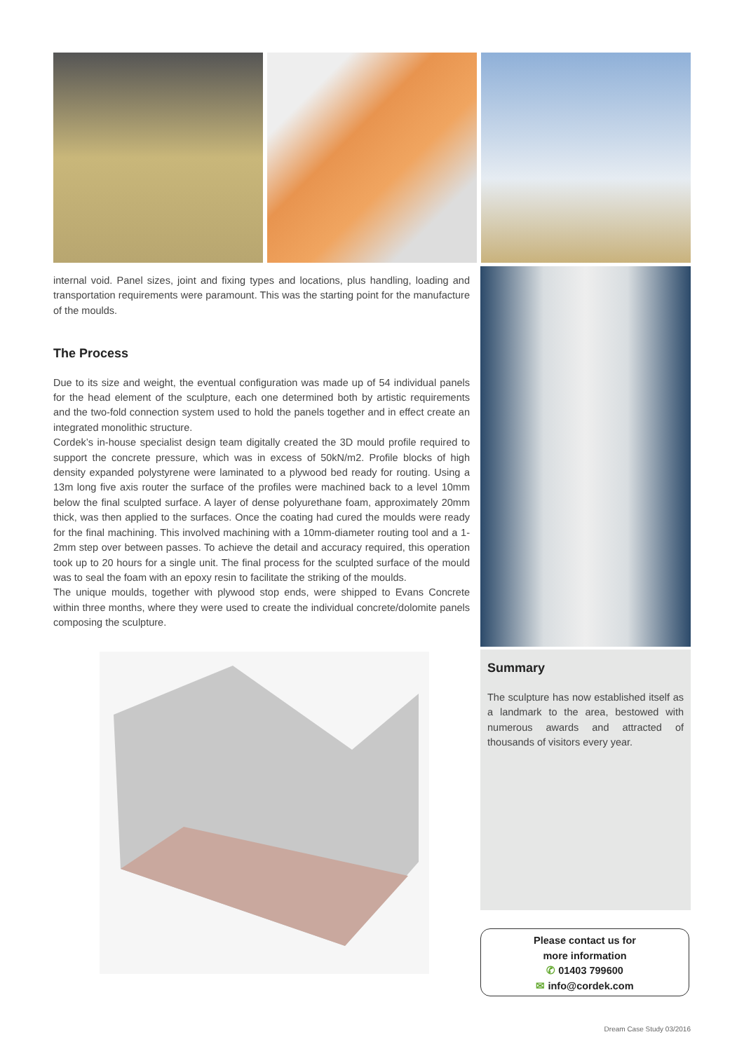internal void. Panel sizes, joint and fixing types and locations, plus handling, loading and transportation requirements were paramount. This was the starting point for the manufacture of the moulds.
The Process
Due to its size and weight, the eventual configuration was made up of 54 individual panels for the head element of the sculpture, each one determined both by artistic requirements and the two-fold connection system used to hold the panels together and in effect create an integrated monolithic structure.
Cordek’s in-house specialist design team digitally created the 3D mould profile required to support the concrete pressure, which was in excess of 50kN/m2. Profile blocks of high density expanded polystyrene were laminated to a plywood bed ready for routing. Using a 13m long five axis router the surface of the profiles were machined back to a level 10mm below the final sculpted surface. A layer of dense polyurethane foam, approximately 20mm thick, was then applied to the surfaces. Once the coating had cured the moulds were ready for the final machining. This involved machining with a 10mm-diameter routing tool and a 1-2mm step over between passes. To achieve the detail and accuracy required, this operation took up to 20 hours for a single unit. The final process for the sculpted surface of the mould was to seal the foam with an epoxy resin to facilitate the striking of the moulds.
The unique moulds, together with plywood stop ends, were shipped to Evans Concrete within three months, where they were used to create the individual concrete/dolomite panels composing the sculpture.
Summary
The sculpture has now established itself as a landmark to the area, bestowed with numerous awards and attracted of thousands of visitors every year.
Please contact us for
more information
✆ 01403 799600
✉ info@cordek.com
Dream Case Study 03/2016